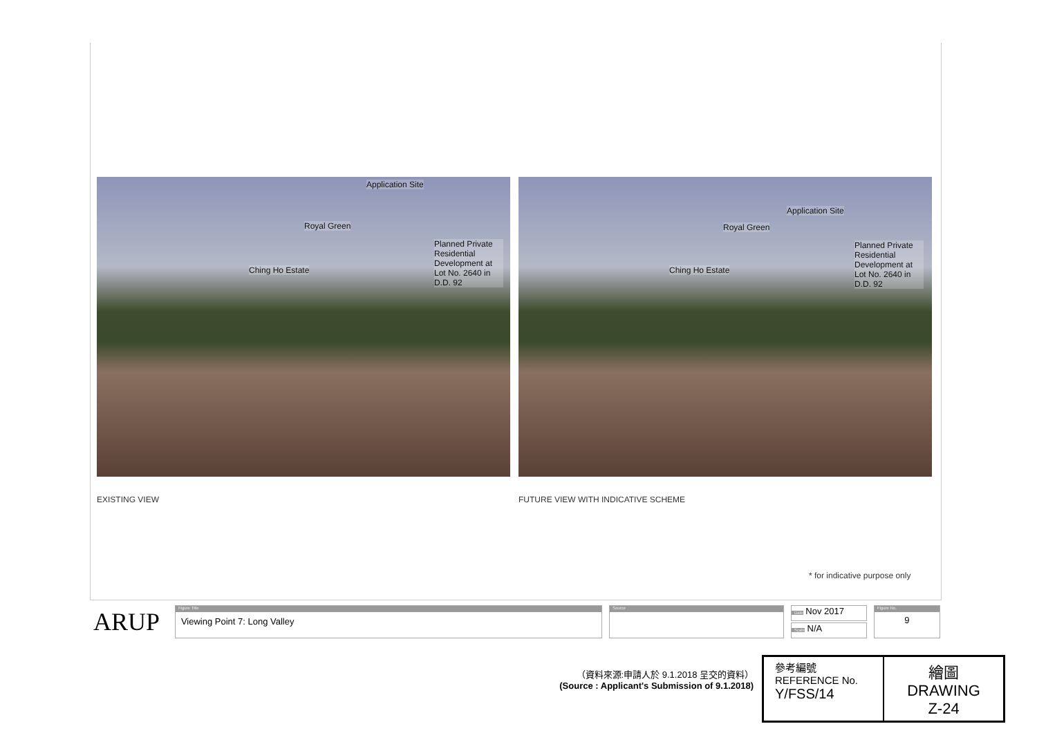Application Site
Royal Green
Planned Private Residential Development at Lot No. 2640 in D.D. 92
Ching Ho Estate
EXISTING VIEW
Application Site
Royal Green
Planned Private Residential Development at Lot No. 2640 in D.D. 92
Ching Ho Estate
FUTURE VIEW WITH INDICATIVE SCHEME
* for indicative purpose only
ARUP
Figure Title
Viewing Point 7: Long Valley
Source
Date Nov 2017
Scale N/A
Figure No.
9
（資料來源:申請人於 9.1.2018 呈交的資料）
(Source : Applicant's Submission of 9.1.2018)
| 參考編號 REFERENCE No. Y/FSS/14 | 繪圖 DRAWING Z-24 |